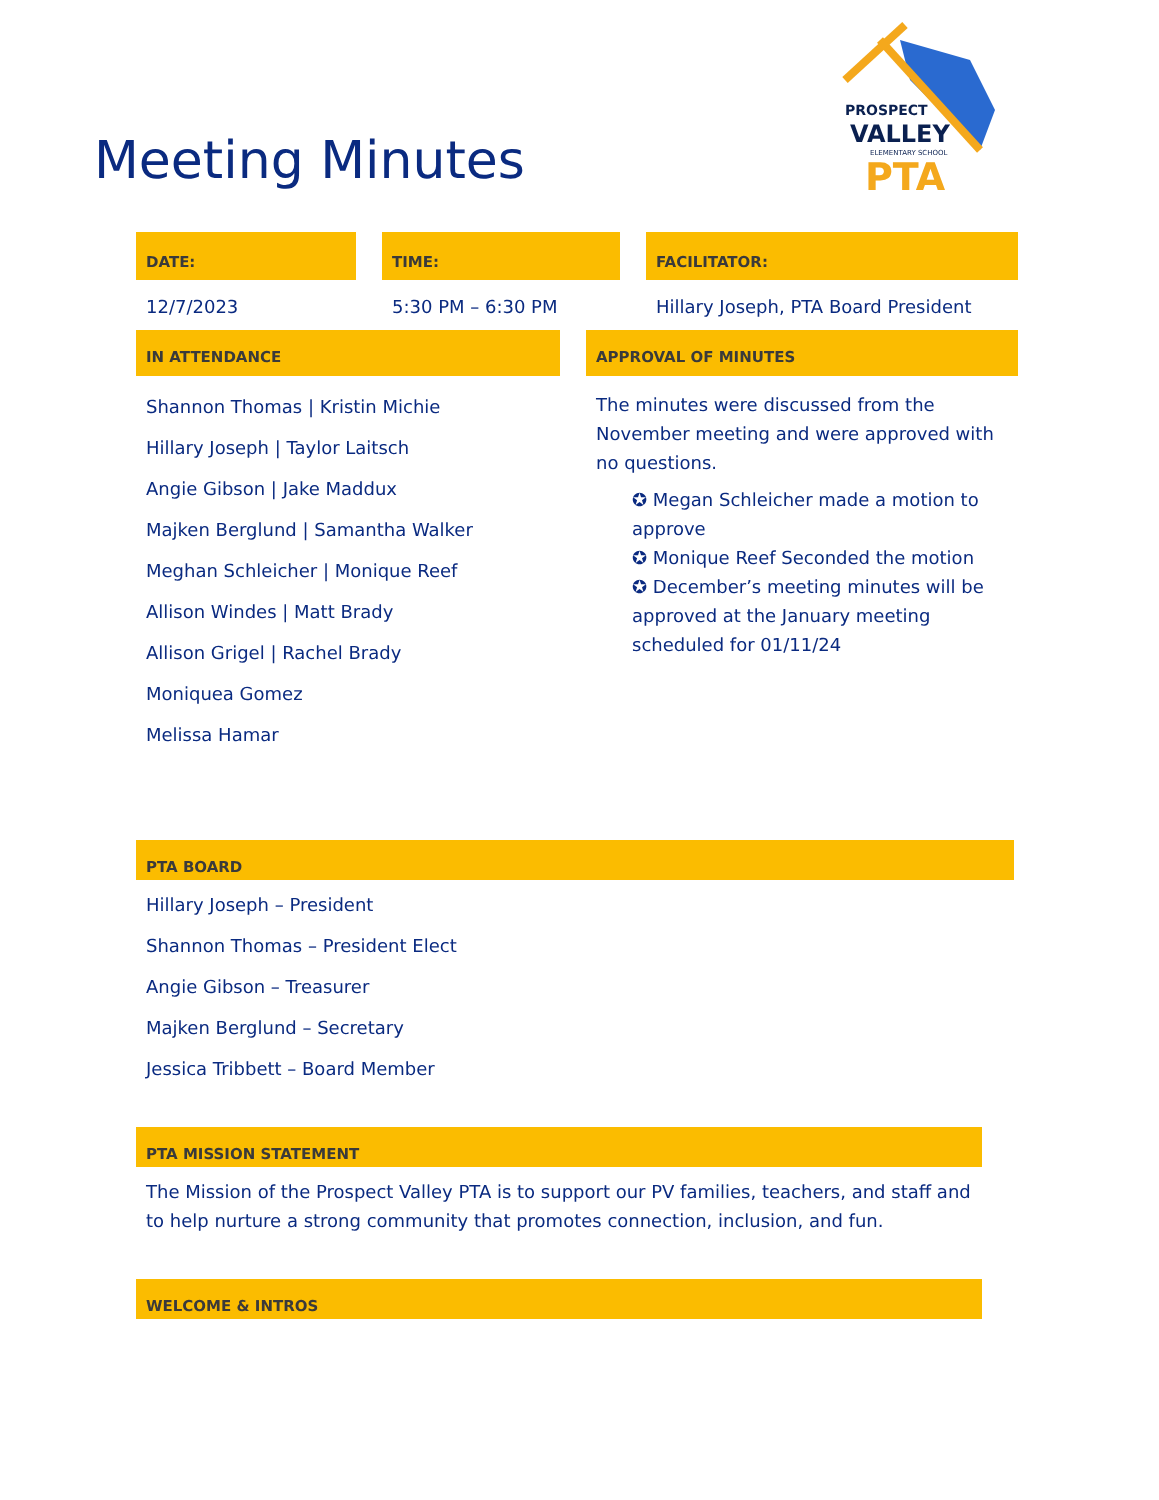Meeting Minutes
PROSPECT
VALLEY
ELEMENTARY SCHOOL
PTA
DATE:
12/7/2023
TIME:
5:30 PM – 6:30 PM
FACILITATOR:
Hillary Joseph, PTA Board President
IN ATTENDANCE
Shannon Thomas | Kristin Michie
Hillary Joseph | Taylor Laitsch
Angie Gibson | Jake Maddux
Majken Berglund | Samantha Walker
Meghan Schleicher | Monique Reef
Allison Windes | Matt Brady
Allison Grigel | Rachel Brady
Moniquea Gomez
Melissa Hamar
APPROVAL OF MINUTES
The minutes were discussed from the November meeting and were approved with no questions.
✪ Megan Schleicher made a motion to approve
✪ Monique Reef Seconded the motion
✪ December’s meeting minutes will be approved at the January meeting scheduled for 01/11/24
PTA BOARD
Hillary Joseph – President
Shannon Thomas – President Elect
Angie Gibson – Treasurer
Majken Berglund – Secretary
Jessica Tribbett – Board Member
PTA MISSION STATEMENT
The Mission of the Prospect Valley PTA is to support our PV families, teachers, and staff and to help nurture a strong community that promotes connection, inclusion, and fun.
WELCOME & INTROS